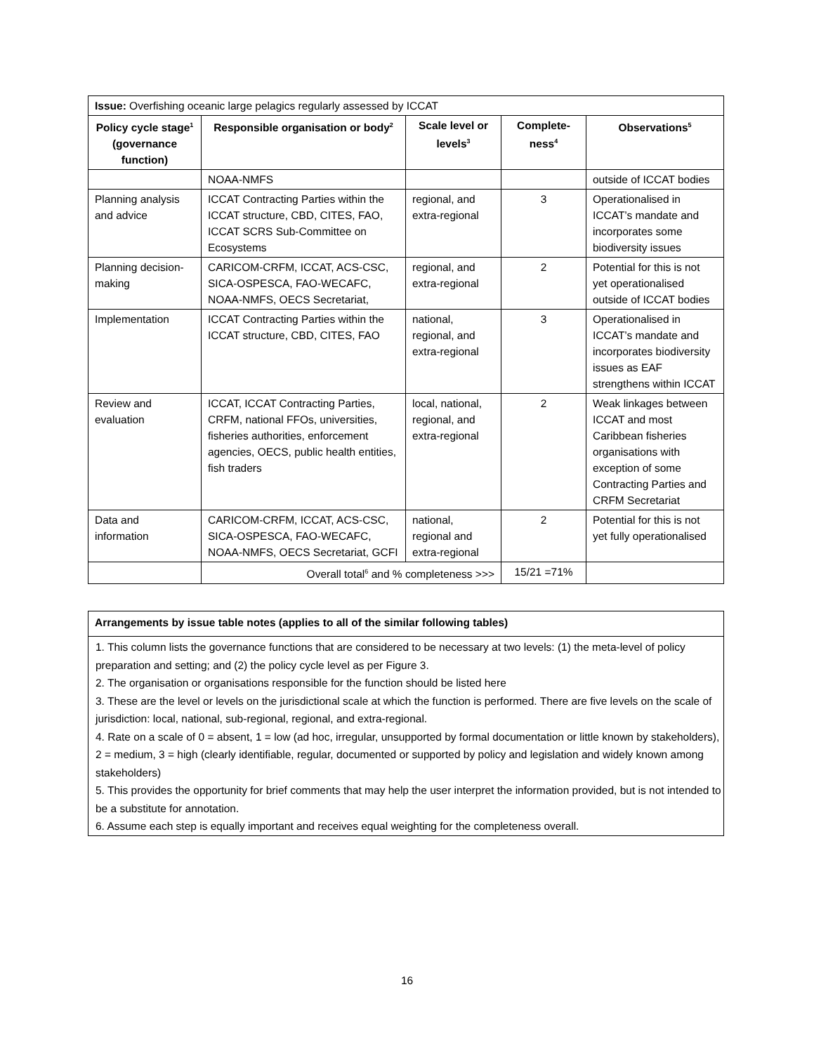| Issue: Overfishing oceanic large pelagics regularly assessed by ICCAT | | | | |
| Policy cycle stage<sup>1</sup> (governance function) | Responsible organisation or body<sup>2</sup> | Scale level or levels<sup>3</sup> | Complete-ness<sup>4</sup> | Observations<sup>5</sup> |
| | NOAA-NMFS | | | outside of ICCAT bodies |
| Planning analysis and advice | ICCAT Contracting Parties within the ICCAT structure, CBD, CITES, FAO, ICCAT SCRS Sub-Committee on Ecosystems | regional, and extra-regional | 3 | Operationalised in ICCAT’s mandate and incorporates some biodiversity issues |
| Planning decision-making | CARICOM-CRFM, ICCAT, ACS-CSC, SICA-OSPESCA, FAO-WECAFC, NOAA-NMFS, OECS Secretariat, | regional, and extra-regional | 2 | Potential for this is not yet operationalised outside of ICCAT bodies |
| Implementation | ICCAT Contracting Parties within the ICCAT structure, CBD, CITES, FAO | national, regional, and extra-regional | 3 | Operationalised in ICCAT’s mandate and incorporates biodiversity issues as EAF strengthens within ICCAT |
| Review and evaluation | ICCAT, ICCAT Contracting Parties, CRFM, national FFOs, universities, fisheries authorities, enforcement agencies, OECS, public health entities, fish traders | local, national, regional, and extra-regional | 2 | Weak linkages between ICCAT and most Caribbean fisheries organisations with exception of some Contracting Parties and CRFM Secretariat |
| Data and information | CARICOM-CRFM, ICCAT, ACS-CSC, SICA-OSPESCA, FAO-WECAFC, NOAA-NMFS, OECS Secretariat, GCFI | national, regional and extra-regional | 2 | Potential for this is not yet fully operationalised |
| | Overall total<sup>6</sup> and % completeness >>> | | 15/21 =71% | |
| Arrangements by issue table notes (applies to all of the similar following tables) |
| 1. This column lists the governance functions that are considered to be necessary at two levels: (1) the meta-level of policy preparation and setting; and (2) the policy cycle level as per Figure 3. 2. The organisation or organisations responsible for the function should be listed here 3. These are the level or levels on the jurisdictional scale at which the function is performed. There are five levels on the scale of jurisdiction: local, national, sub-regional, regional, and extra-regional. 4. Rate on a scale of 0 = absent, 1 = low (ad hoc, irregular, unsupported by formal documentation or little known by stakeholders), 2 = medium, 3 = high (clearly identifiable, regular, documented or supported by policy and legislation and widely known among stakeholders) 5. This provides the opportunity for brief comments that may help the user interpret the information provided, but is not intended to be a substitute for annotation. 6. Assume each step is equally important and receives equal weighting for the completeness overall. |
16